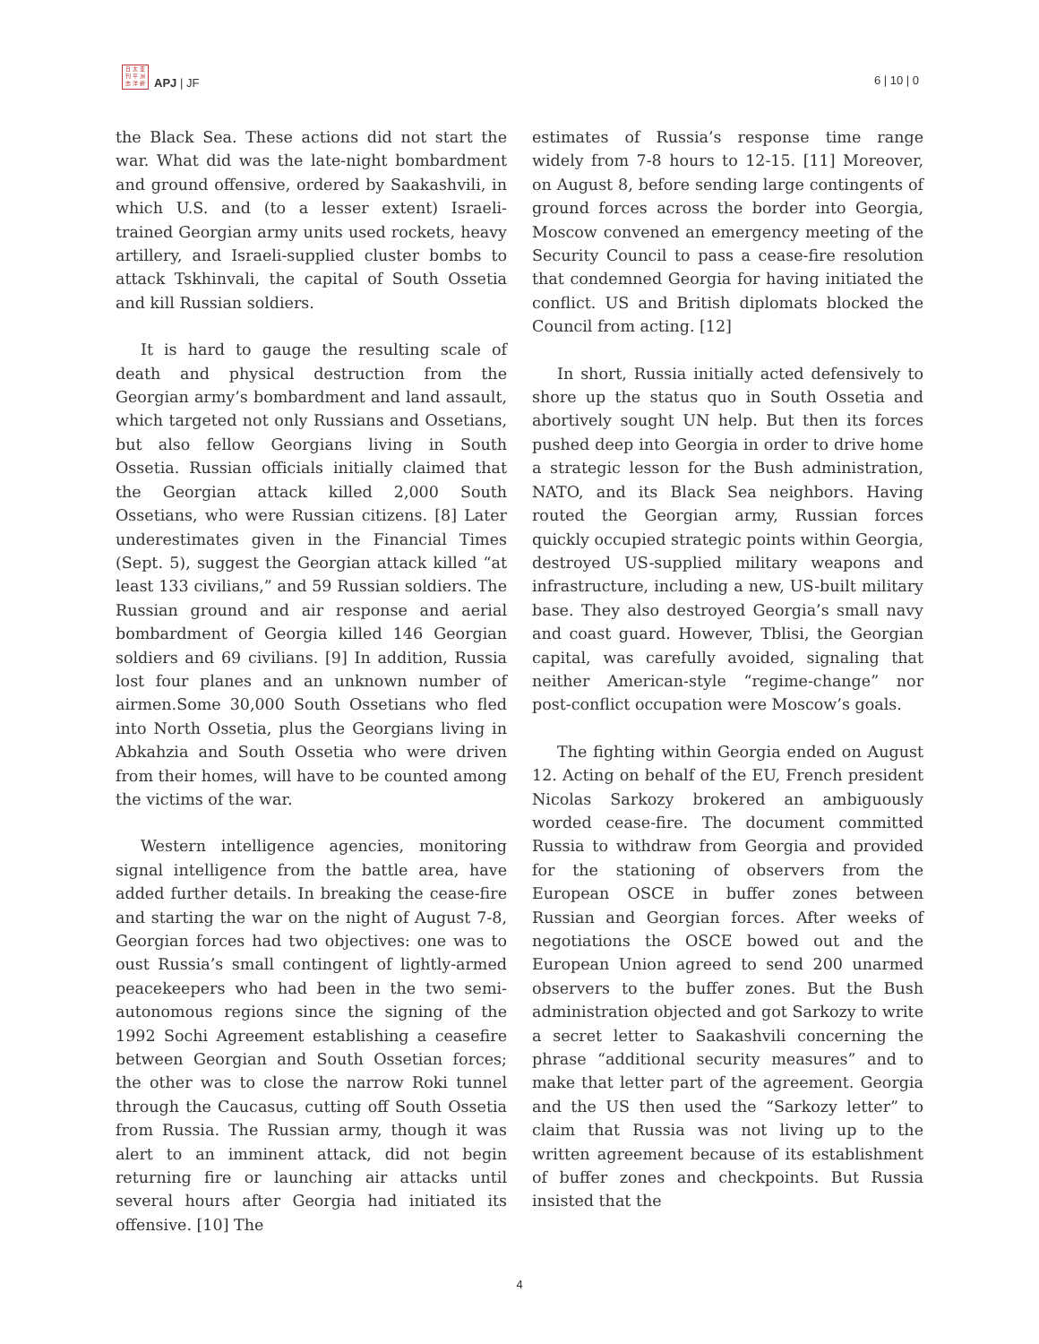日 太 亚
刊 平 洲
志 洋 新
APJ | JF
6 | 10 | 0
the Black Sea. These actions did not start the war. What did was the late-night bombardment and ground offensive, ordered by Saakashvili, in which U.S. and (to a lesser extent) Israeli-trained Georgian army units used rockets, heavy artillery, and Israeli-supplied cluster bombs to attack Tskhinvali, the capital of South Ossetia and kill Russian soldiers.
It is hard to gauge the resulting scale of death and physical destruction from the Georgian army’s bombardment and land assault, which targeted not only Russians and Ossetians, but also fellow Georgians living in South Ossetia. Russian officials initially claimed that the Georgian attack killed 2,000 South Ossetians, who were Russian citizens. [8] Later underestimates given in the Financial Times (Sept. 5), suggest the Georgian attack killed “at least 133 civilians,” and 59 Russian soldiers. The Russian ground and air response and aerial bombardment of Georgia killed 146 Georgian soldiers and 69 civilians. [9] In addition, Russia lost four planes and an unknown number of airmen.Some 30,000 South Ossetians who fled into North Ossetia, plus the Georgians living in Abkahzia and South Ossetia who were driven from their homes, will have to be counted among the victims of the war.
Western intelligence agencies, monitoring signal intelligence from the battle area, have added further details. In breaking the cease-fire and starting the war on the night of August 7-8, Georgian forces had two objectives: one was to oust Russia’s small contingent of lightly-armed peacekeepers who had been in the two semi-autonomous regions since the signing of the 1992 Sochi Agreement establishing a ceasefire between Georgian and South Ossetian forces; the other was to close the narrow Roki tunnel through the Caucasus, cutting off South Ossetia from Russia. The Russian army, though it was alert to an imminent attack, did not begin returning fire or launching air attacks until several hours after Georgia had initiated its offensive. [10] The
estimates of Russia’s response time range widely from 7-8 hours to 12-15. [11] Moreover, on August 8, before sending large contingents of ground forces across the border into Georgia, Moscow convened an emergency meeting of the Security Council to pass a cease-fire resolution that condemned Georgia for having initiated the conflict. US and British diplomats blocked the Council from acting. [12]
In short, Russia initially acted defensively to shore up the status quo in South Ossetia and abortively sought UN help. But then its forces pushed deep into Georgia in order to drive home a strategic lesson for the Bush administration, NATO, and its Black Sea neighbors. Having routed the Georgian army, Russian forces quickly occupied strategic points within Georgia, destroyed US-supplied military weapons and infrastructure, including a new, US-built military base. They also destroyed Georgia’s small navy and coast guard. However, Tblisi, the Georgian capital, was carefully avoided, signaling that neither American-style “regime-change” nor post-conflict occupation were Moscow’s goals.
The fighting within Georgia ended on August 12. Acting on behalf of the EU, French president Nicolas Sarkozy brokered an ambiguously worded cease-fire. The document committed Russia to withdraw from Georgia and provided for the stationing of observers from the European OSCE in buffer zones between Russian and Georgian forces. After weeks of negotiations the OSCE bowed out and the European Union agreed to send 200 unarmed observers to the buffer zones. But the Bush administration objected and got Sarkozy to write a secret letter to Saakashvili concerning the phrase “additional security measures” and to make that letter part of the agreement. Georgia and the US then used the “Sarkozy letter” to claim that Russia was not living up to the written agreement because of its establishment of buffer zones and checkpoints. But Russia insisted that the
4